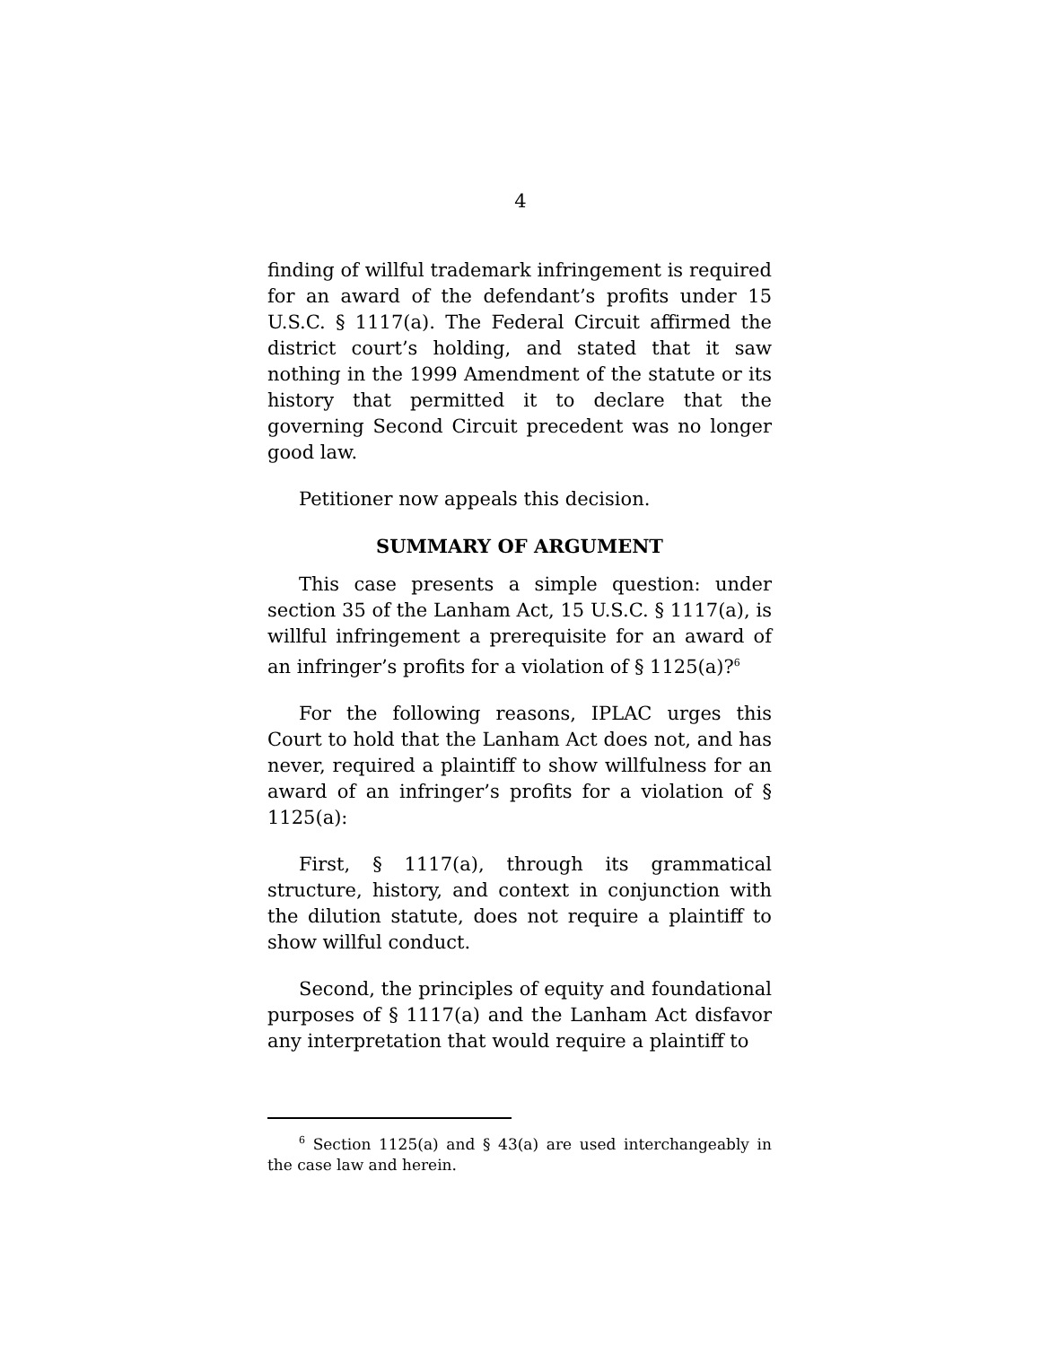4
finding of willful trademark infringement is required for an award of the defendant’s profits under 15 U.S.C. § 1117(a). The Federal Circuit affirmed the district court’s holding, and stated that it saw nothing in the 1999 Amendment of the statute or its history that permitted it to declare that the governing Second Circuit precedent was no longer good law.
Petitioner now appeals this decision.
SUMMARY OF ARGUMENT
This case presents a simple question: under section 35 of the Lanham Act, 15 U.S.C. § 1117(a), is willful infringement a prerequisite for an award of an infringer’s profits for a violation of § 1125(a)?<sup>6</sup>
For the following reasons, IPLAC urges this Court to hold that the Lanham Act does not, and has never, required a plaintiff to show willfulness for an award of an infringer’s profits for a violation of § 1125(a):
First, § 1117(a), through its grammatical structure, history, and context in conjunction with the dilution statute, does not require a plaintiff to show willful conduct.
Second, the principles of equity and foundational purposes of § 1117(a) and the Lanham Act disfavor any interpretation that would require a plaintiff to
<sup>6</sup> Section 1125(a) and § 43(a) are used interchangeably in the case law and herein.